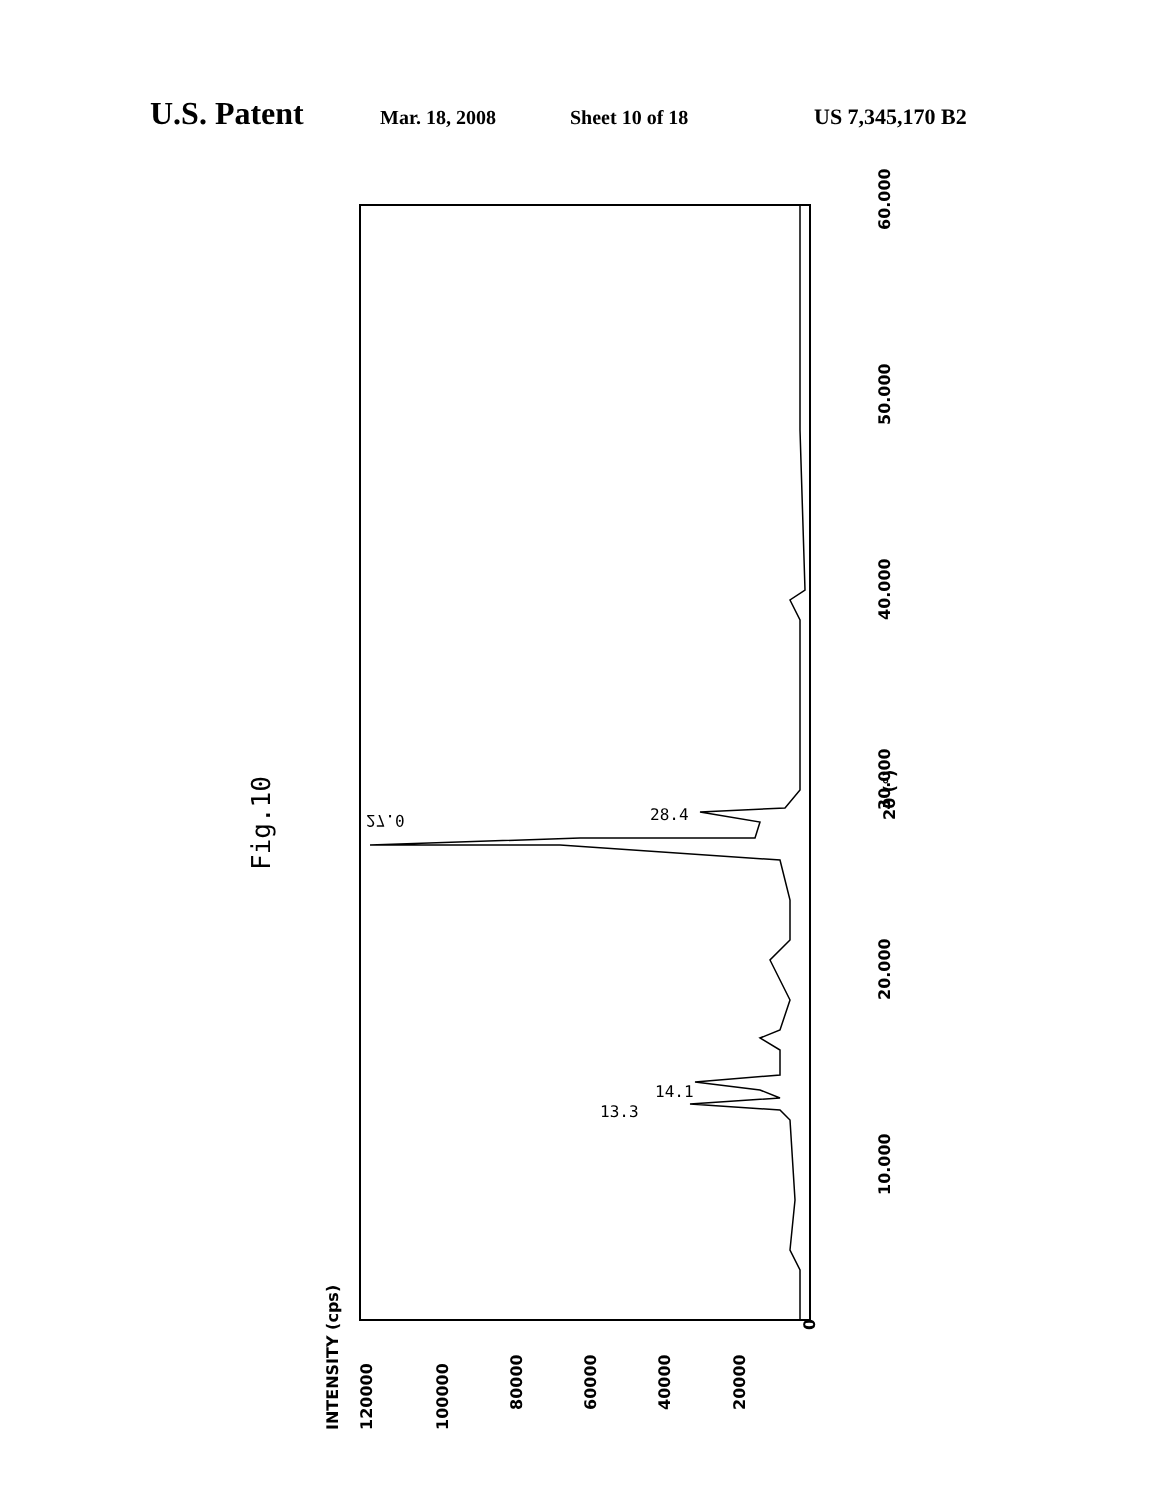U.S. Patent Mar. 18, 2008 Sheet 10 of 18 US 7,345,170 B2
Fig.10
60.000
50.000
40.000
30.000
20.000
10.000
2θ (°)
INTENSITY (cps)
120000
100000
80000
60000
40000
20000
0
27.0
28.4
14.1
13.3